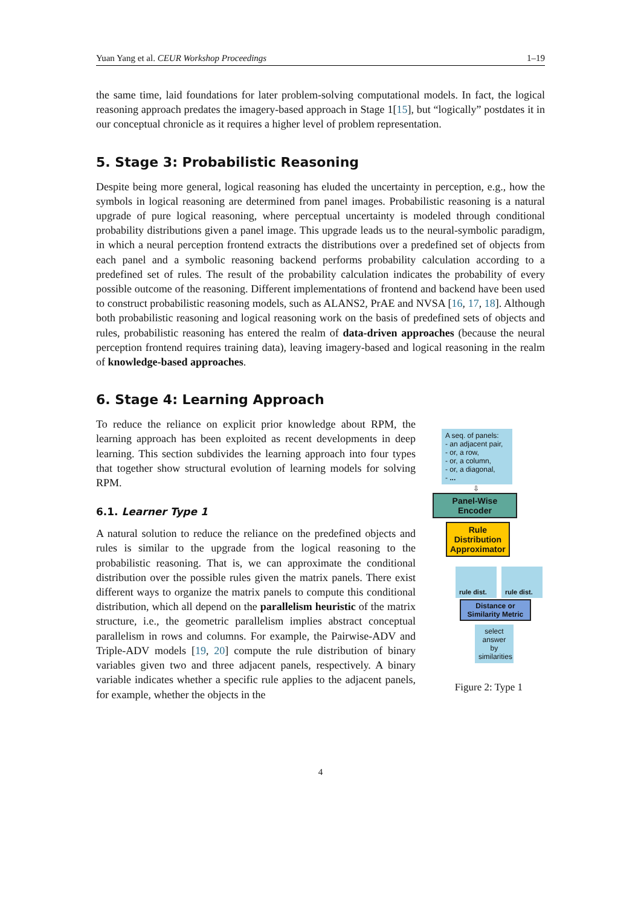Yuan Yang et al. CEUR Workshop Proceedings 1–19
the same time, laid foundations for later problem-solving computational models. In fact, the logical reasoning approach predates the imagery-based approach in Stage 1[15], but “logically” postdates it in our conceptual chronicle as it requires a higher level of problem representation.
5. Stage 3: Probabilistic Reasoning
Despite being more general, logical reasoning has eluded the uncertainty in perception, e.g., how the symbols in logical reasoning are determined from panel images. Probabilistic reasoning is a natural upgrade of pure logical reasoning, where perceptual uncertainty is modeled through conditional probability distributions given a panel image. This upgrade leads us to the neural-symbolic paradigm, in which a neural perception frontend extracts the distributions over a predefined set of objects from each panel and a symbolic reasoning backend performs probability calculation according to a predefined set of rules. The result of the probability calculation indicates the probability of every possible outcome of the reasoning. Different implementations of frontend and backend have been used to construct probabilistic reasoning models, such as ALANS2, PrAE and NVSA [16, 17, 18]. Although both probabilistic reasoning and logical reasoning work on the basis of predefined sets of objects and rules, probabilistic reasoning has entered the realm of data-driven approaches (because the neural perception frontend requires training data), leaving imagery-based and logical reasoning in the realm of knowledge-based approaches.
6. Stage 4: Learning Approach
To reduce the reliance on explicit prior knowledge about RPM, the learning approach has been exploited as recent developments in deep learning. This section subdivides the learning approach into four types that together show structural evolution of learning models for solving RPM.
6.1. Learner Type 1
A natural solution to reduce the reliance on the predefined objects and rules is similar to the upgrade from the logical reasoning to the probabilistic reasoning. That is, we can approximate the conditional distribution over the possible rules given the matrix panels. There exist different ways to organize the matrix panels to compute this conditional distribution, which all depend on the parallelism heuristic of the matrix structure, i.e., the geometric parallelism implies abstract conceptual parallelism in rows and columns. For example, the Pairwise-ADV and Triple-ADV models [19, 20] compute the rule distribution of binary variables given two and three adjacent panels, respectively. A binary variable indicates whether a specific rule applies to the adjacent panels, for example, whether the objects in the
A seq. of panels:
- an adjacent pair,
- or, a row,
- or, a column,
- or, a diagonal,
- ...
⇩
Panel-Wise Encoder
Rule Distribution Approximator
rule dist.
rule dist.
Distance or Similarity Metric
select answer by similarities
Figure 2: Type 1
4